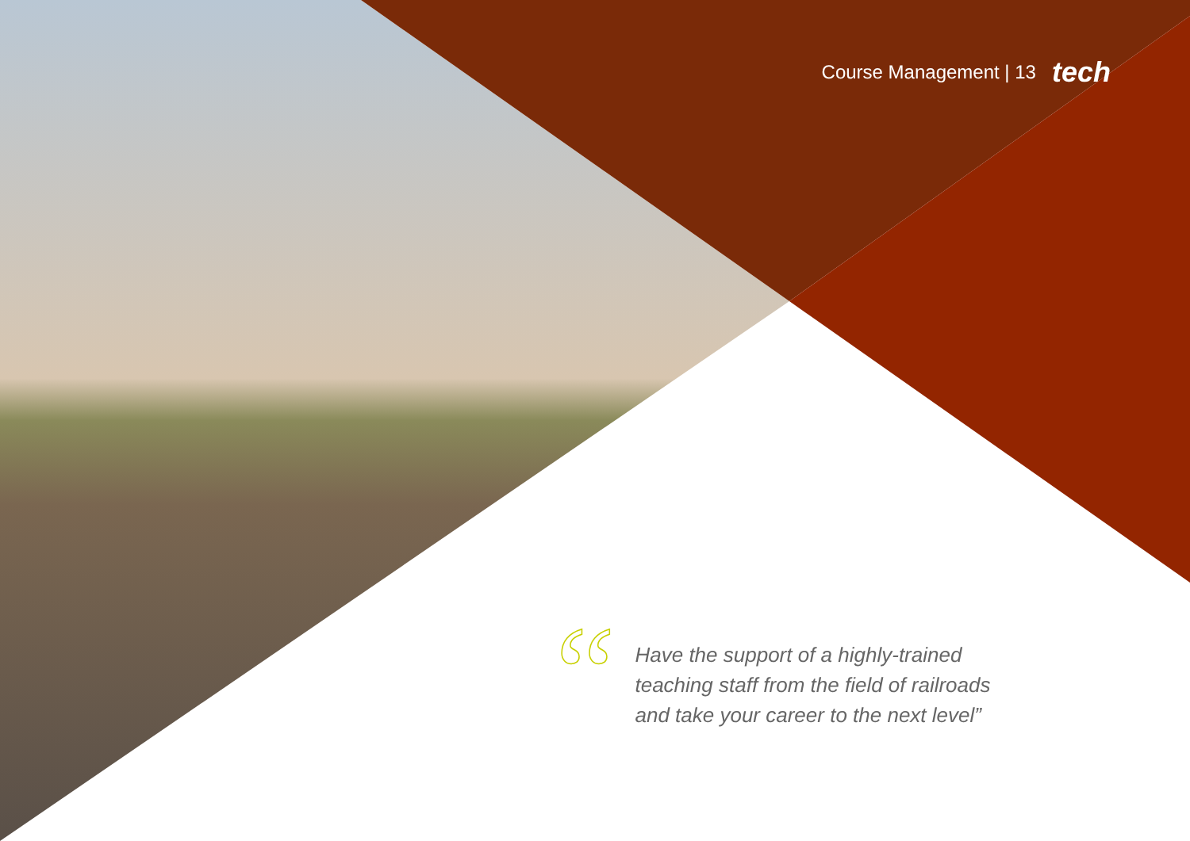Course Management | 13 tech
“
Have the support of a highly-trained
teaching staff from the field of railroads
and take your career to the next level”